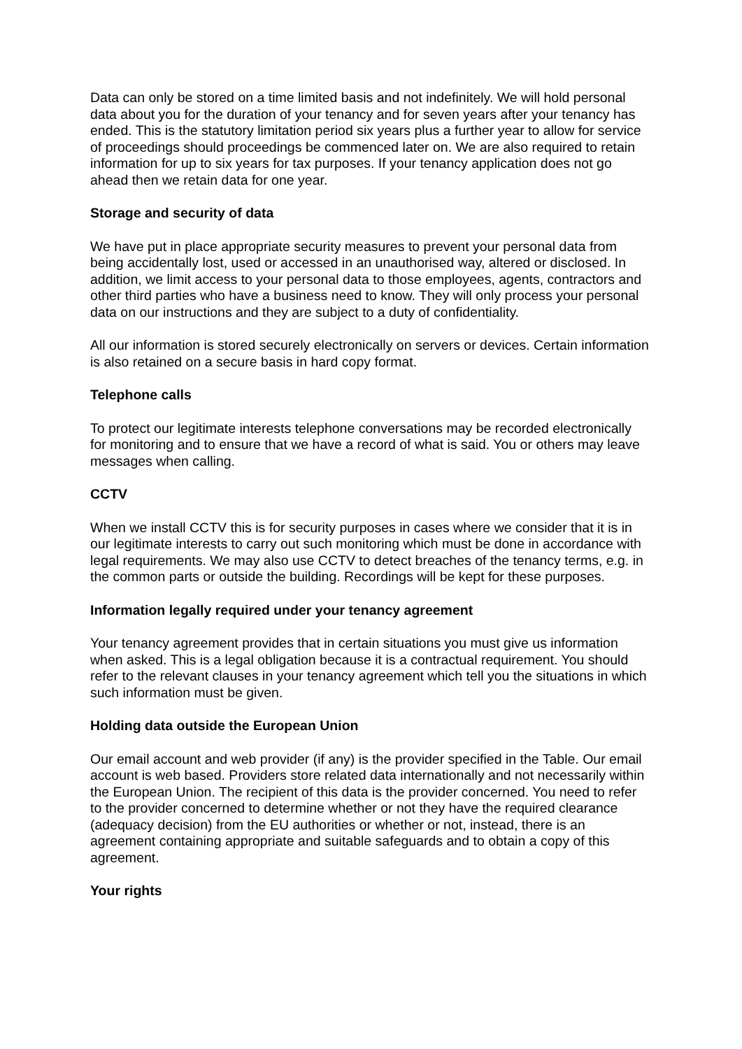Data can only be stored on a time limited basis and not indefinitely. We will hold personal data about you for the duration of your tenancy and for seven years after your tenancy has ended. This is the statutory limitation period six years plus a further year to allow for service of proceedings should proceedings be commenced later on. We are also required to retain information for up to six years for tax purposes. If your tenancy application does not go ahead then we retain data for one year.
Storage and security of data
We have put in place appropriate security measures to prevent your personal data from being accidentally lost, used or accessed in an unauthorised way, altered or disclosed. In addition, we limit access to your personal data to those employees, agents, contractors and other third parties who have a business need to know. They will only process your personal data on our instructions and they are subject to a duty of confidentiality.
All our information is stored securely electronically on servers or devices. Certain information is also retained on a secure basis in hard copy format.
Telephone calls
To protect our legitimate interests telephone conversations may be recorded electronically for monitoring and to ensure that we have a record of what is said. You or others may leave messages when calling.
CCTV
When we install CCTV this is for security purposes in cases where we consider that it is in our legitimate interests to carry out such monitoring which must be done in accordance with legal requirements. We may also use CCTV to detect breaches of the tenancy terms, e.g. in the common parts or outside the building. Recordings will be kept for these purposes.
Information legally required under your tenancy agreement
Your tenancy agreement provides that in certain situations you must give us information when asked. This is a legal obligation because it is a contractual requirement. You should refer to the relevant clauses in your tenancy agreement which tell you the situations in which such information must be given.
Holding data outside the European Union
Our email account and web provider (if any) is the provider specified in the Table. Our email account is web based. Providers store related data internationally and not necessarily within the European Union. The recipient of this data is the provider concerned. You need to refer to the provider concerned to determine whether or not they have the required clearance (adequacy decision) from the EU authorities or whether or not, instead, there is an agreement containing appropriate and suitable safeguards and to obtain a copy of this agreement.
Your rights